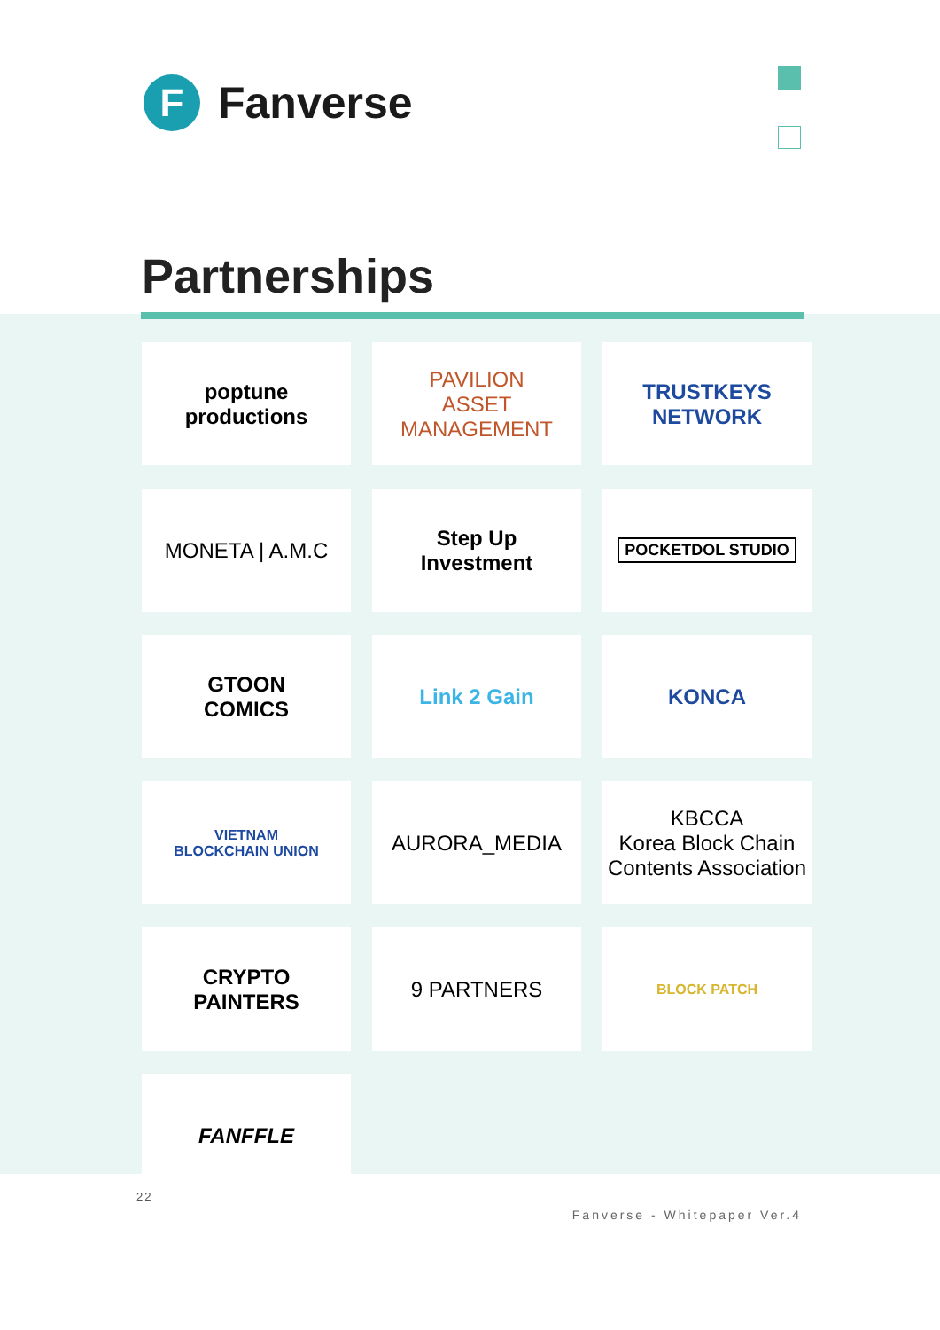F
Fanverse
Partnerships
poptune
productions
PAVILION
ASSET MANAGEMENT
TRUSTKEYS
NETWORK
MONETA | A.M.C
Step Up
Investment
POCKETDOL STUDIO
GTOON
COMICS
Link 2 Gain
KONCA
VIETNAM
BLOCKCHAIN UNION
AURORA_MEDIA
KBCCA
Korea Block Chain Contents Association
CRYPTO
PAINTERS
9 PARTNERS
BLOCK PATCH
FANFFLE
22
Fanverse - Whitepaper Ver.4